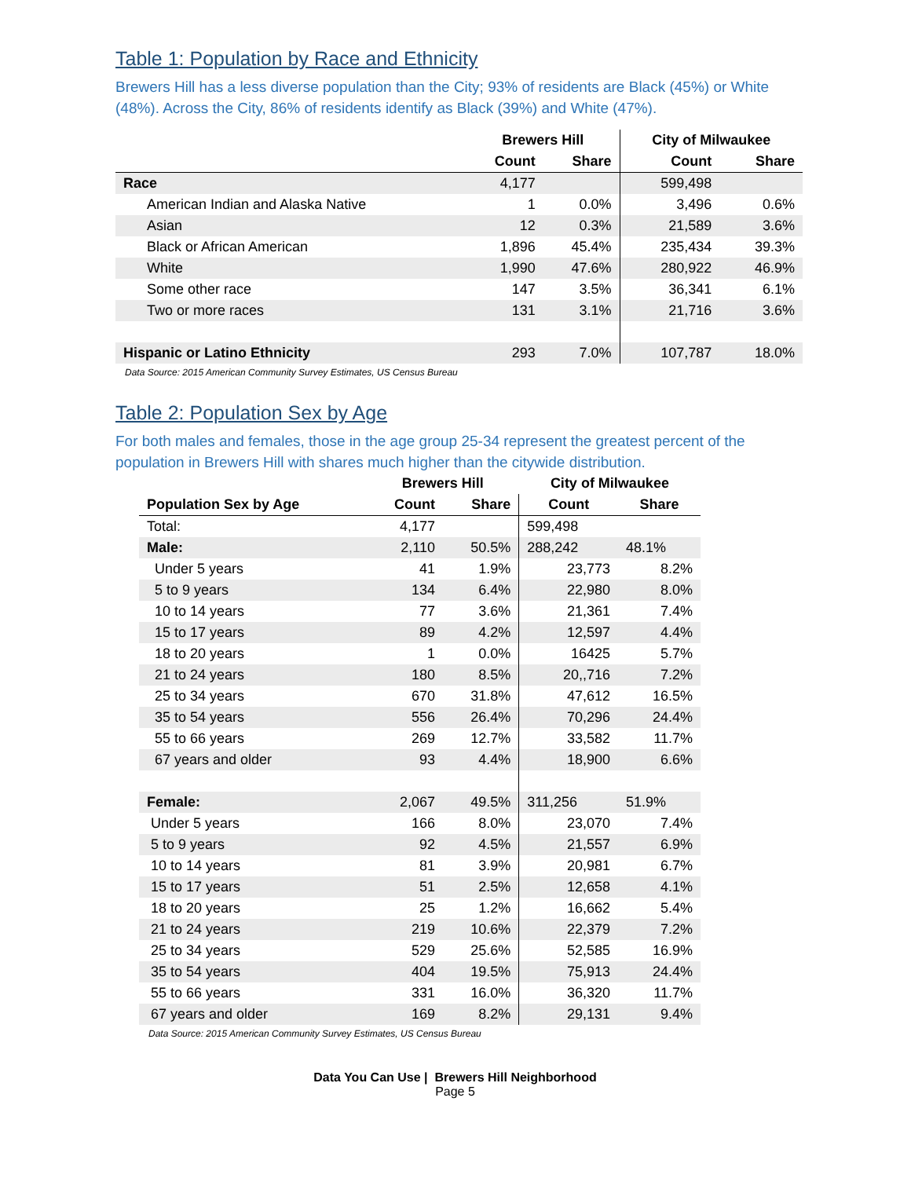Table 1: Population by Race and Ethnicity
Brewers Hill has a less diverse population than the City; 93% of residents are Black (45%) or White (48%). Across the City, 86% of residents identify as Black (39%) and White (47%).
| | Brewers Hill | | City of Milwaukee | |
| --- | --- | --- | --- | --- |
| | Count | Share | Count | Share |
| Race | 4,177 | | 599,498 | |
| American Indian and Alaska Native | 1 | 0.0% | 3,496 | 0.6% |
| Asian | 12 | 0.3% | 21,589 | 3.6% |
| Black or African American | 1,896 | 45.4% | 235,434 | 39.3% |
| White | 1,990 | 47.6% | 280,922 | 46.9% |
| Some other race | 147 | 3.5% | 36,341 | 6.1% |
| Two or more races | 131 | 3.1% | 21,716 | 3.6% |
| Hispanic or Latino Ethnicity | 293 | 7.0% | 107,787 | 18.0% |
Data Source: 2015 American Community Survey Estimates, US Census Bureau
Table 2: Population Sex by Age
For both males and females, those in the age group 25-34 represent the greatest percent of the population in Brewers Hill with shares much higher than the citywide distribution.
| | Brewers Hill | | City of Milwaukee | |
| --- | --- | --- | --- | --- |
| Population Sex by Age | Count | Share | Count | Share |
| Total: | 4,177 | | 599,498 | |
| Male: | 2,110 | 50.5% | 288,242 | 48.1% |
| Under 5 years | 41 | 1.9% | 23,773 | 8.2% |
| 5 to 9 years | 134 | 6.4% | 22,980 | 8.0% |
| 10 to 14 years | 77 | 3.6% | 21,361 | 7.4% |
| 15 to 17 years | 89 | 4.2% | 12,597 | 4.4% |
| 18 to 20 years | 1 | 0.0% | 16425 | 5.7% |
| 21 to 24 years | 180 | 8.5% | 20,,716 | 7.2% |
| 25 to 34 years | 670 | 31.8% | 47,612 | 16.5% |
| 35 to 54 years | 556 | 26.4% | 70,296 | 24.4% |
| 55 to 66 years | 269 | 12.7% | 33,582 | 11.7% |
| 67 years and older | 93 | 4.4% | 18,900 | 6.6% |
| Female: | 2,067 | 49.5% | 311,256 | 51.9% |
| Under 5 years | 166 | 8.0% | 23,070 | 7.4% |
| 5 to 9 years | 92 | 4.5% | 21,557 | 6.9% |
| 10 to 14 years | 81 | 3.9% | 20,981 | 6.7% |
| 15 to 17 years | 51 | 2.5% | 12,658 | 4.1% |
| 18 to 20 years | 25 | 1.2% | 16,662 | 5.4% |
| 21 to 24 years | 219 | 10.6% | 22,379 | 7.2% |
| 25 to 34 years | 529 | 25.6% | 52,585 | 16.9% |
| 35 to 54 years | 404 | 19.5% | 75,913 | 24.4% |
| 55 to 66 years | 331 | 16.0% | 36,320 | 11.7% |
| 67 years and older | 169 | 8.2% | 29,131 | 9.4% |
Data Source: 2015 American Community Survey Estimates, US Census Bureau
Data You Can Use | Brewers Hill Neighborhood
Page 5